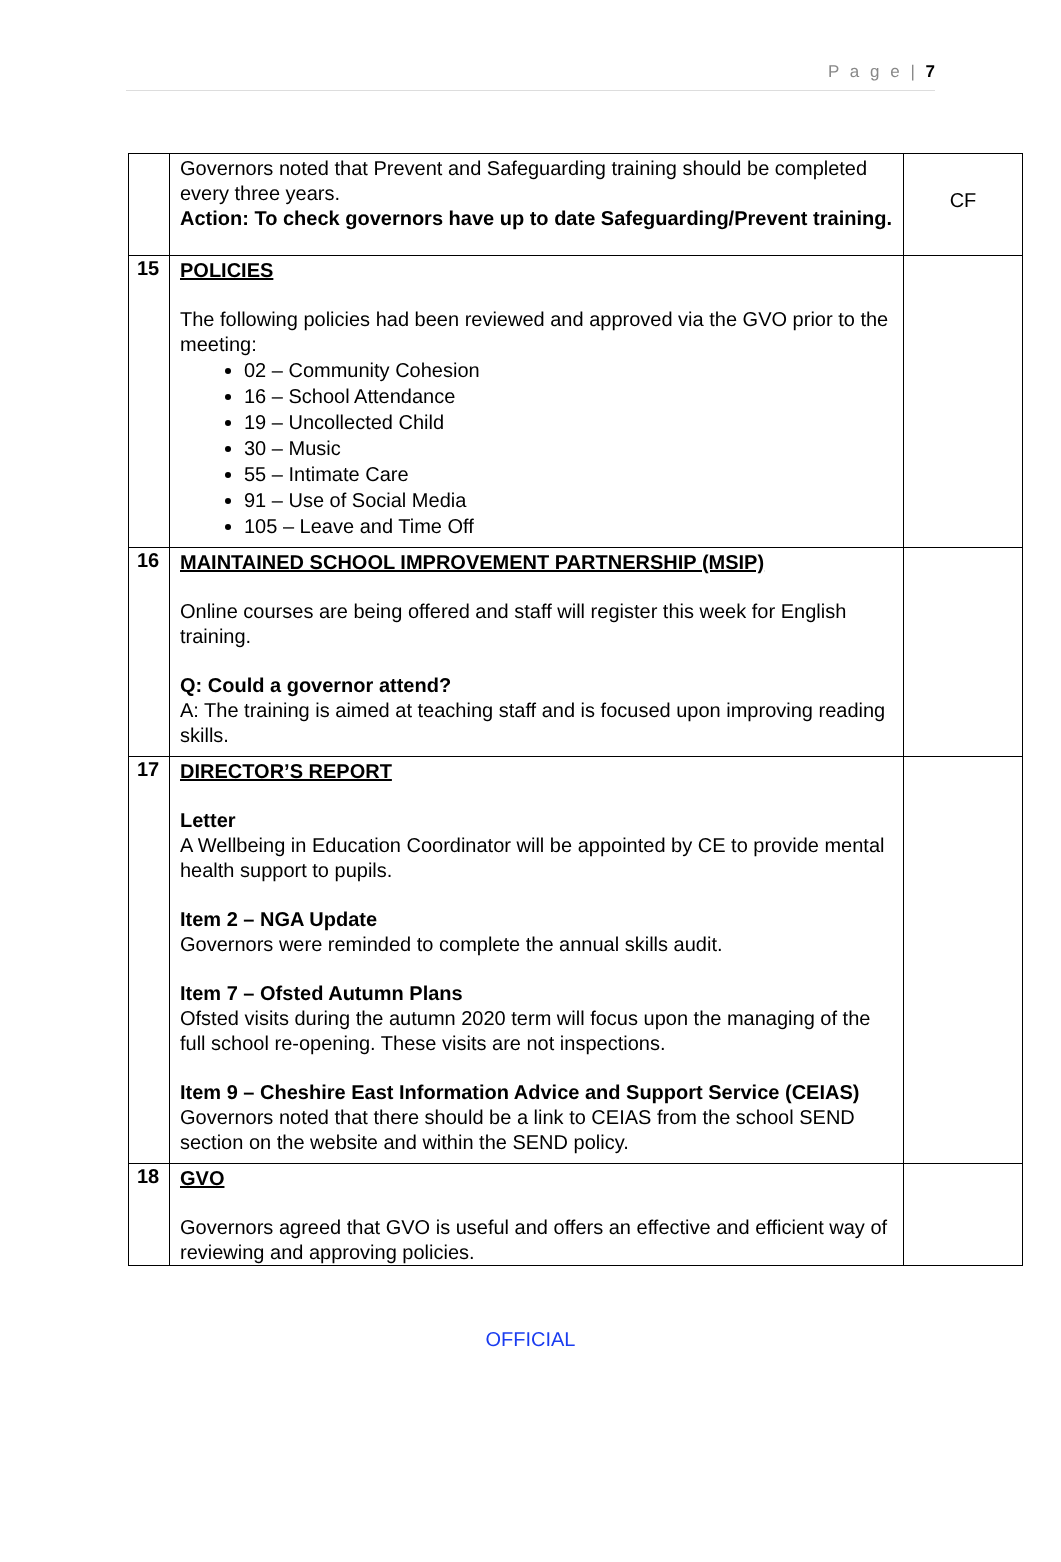P a g e | 7
| | Governors noted that Prevent and Safeguarding training should be completed every three years. Action: To check governors have up to date Safeguarding/Prevent training. | CF |
| 15 | POLICIES The following policies had been reviewed and approved via the GVO prior to the meeting: 02 – Community Cohesion 16 – School Attendance 19 – Uncollected Child 30 – Music 55 – Intimate Care 91 – Use of Social Media 105 – Leave and Time Off | |
| 16 | MAINTAINED SCHOOL IMPROVEMENT PARTNERSHIP (MSIP) Online courses are being offered and staff will register this week for English training. Q: Could a governor attend? A: The training is aimed at teaching staff and is focused upon improving reading skills. | |
| 17 | DIRECTOR’S REPORT Letter A Wellbeing in Education Coordinator will be appointed by CE to provide mental health support to pupils. Item 2 – NGA Update Governors were reminded to complete the annual skills audit. Item 7 – Ofsted Autumn Plans Ofsted visits during the autumn 2020 term will focus upon the managing of the full school re-opening. These visits are not inspections. Item 9 – Cheshire East Information Advice and Support Service (CEIAS) Governors noted that there should be a link to CEIAS from the school SEND section on the website and within the SEND policy. | |
| 18 | GVO Governors agreed that GVO is useful and offers an effective and efficient way of reviewing and approving policies. | |
OFFICIAL